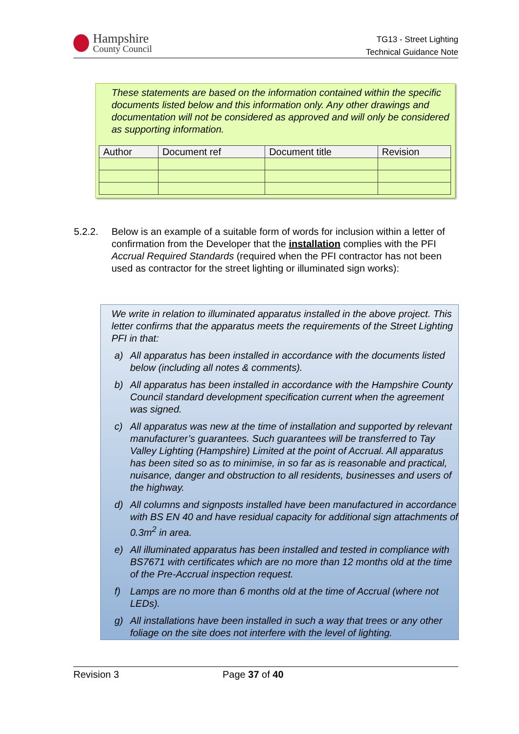Hampshire
County Council
TG13 - Street Lighting
Technical Guidance Note
These statements are based on the information contained within the specific documents listed below and this information only. Any other drawings and documentation will not be considered as approved and will only be considered as supporting information.
| Author | Document ref | Document title | Revision |
| --- | --- | --- | --- |
5.2.2. Below is an example of a suitable form of words for inclusion within a letter of confirmation from the Developer that the installation complies with the PFI Accrual Required Standards (required when the PFI contractor has not been used as contractor for the street lighting or illuminated sign works):
We write in relation to illuminated apparatus installed in the above project. This letter confirms that the apparatus meets the requirements of the Street Lighting PFI in that:
a) All apparatus has been installed in accordance with the documents listed below (including all notes & comments).
b) All apparatus has been installed in accordance with the Hampshire County Council standard development specification current when the agreement was signed.
c) All apparatus was new at the time of installation and supported by relevant manufacturer’s guarantees. Such guarantees will be transferred to Tay Valley Lighting (Hampshire) Limited at the point of Accrual. All apparatus has been sited so as to minimise, in so far as is reasonable and practical, nuisance, danger and obstruction to all residents, businesses and users of the highway.
d) All columns and signposts installed have been manufactured in accordance with BS EN 40 and have residual capacity for additional sign attachments of 0.3m<sup>2</sup> in area.
e) All illuminated apparatus has been installed and tested in compliance with BS7671 with certificates which are no more than 12 months old at the time of the Pre-Accrual inspection request.
f) Lamps are no more than 6 months old at the time of Accrual (where not LEDs).
g) All installations have been installed in such a way that trees or any other foliage on the site does not interfere with the level of lighting.
Revision 3 Page 37 of 40